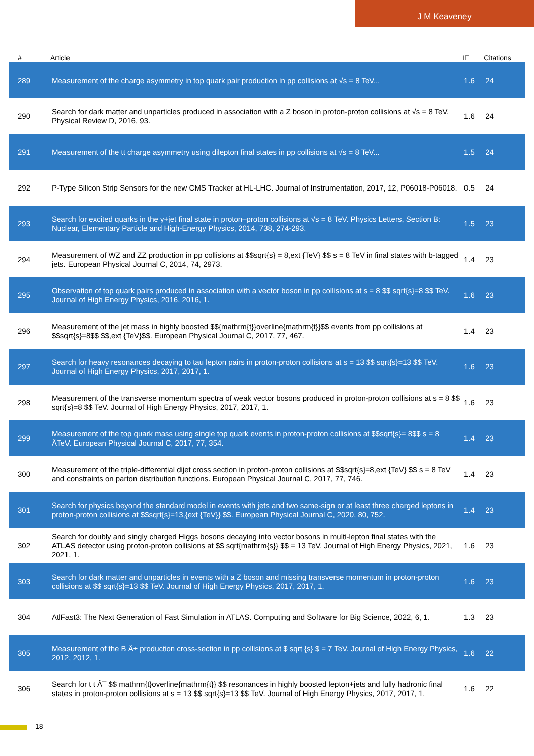J M Keaveney
| # | Article | IF | Citations |
| --- | --- | --- | --- |
| 289 | Measurement of the charge asymmetry in top quark pair production in pp collisions at √s = 8 TeV... | 1.6 | 24 |
| 290 | Search for dark matter and unparticles produced in association with a Z boson in proton-proton collisions at √s = 8 TeV. Physical Review D, 2016, 93. | 1.6 | 24 |
| 291 | Measurement of the tt̄ charge asymmetry using dilepton final states in pp collisions at √s = 8 TeV... | 1.5 | 24 |
| 292 | P-Type Silicon Strip Sensors for the new CMS Tracker at HL-LHC. Journal of Instrumentation, 2017, 12, P06018-P06018. | 0.5 | 24 |
| 293 | Search for excited quarks in the γ+jet final state in proton–proton collisions at √s = 8 TeV. Physics Letters, Section B: Nuclear, Elementary Particle and High-Energy Physics, 2014, 738, 274-293. | 1.5 | 23 |
| 294 | Measurement of WZ and ZZ production in pp collisions at $$sqrt{s} = 8,ext {TeV} $$ s = 8 TeV in final states with b-tagged jets. European Physical Journal C, 2014, 74, 2973. | 1.4 | 23 |
| 295 | Observation of top quark pairs produced in association with a vector boson in pp collisions at s = 8 $$ sqrt{s}=8 $$ TeV. Journal of High Energy Physics, 2016, 2016, 1. | 1.6 | 23 |
| 296 | Measurement of the jet mass in highly boosted $${mathrm{t}}overline{mathrm{t}}$$ events from pp collisions at $$sqrt{s}=8$$ $$,ext {TeV}$$. European Physical Journal C, 2017, 77, 467. | 1.4 | 23 |
| 297 | Search for heavy resonances decaying to tau lepton pairs in proton-proton collisions at s = 13 $$ sqrt{s}=13 $$ TeV. Journal of High Energy Physics, 2017, 2017, 1. | 1.6 | 23 |
| 298 | Measurement of the transverse momentum spectra of weak vector bosons produced in proton-proton collisions at s = 8 $$ sqrt{s}=8 $$ TeV. Journal of High Energy Physics, 2017, 2017, 1. | 1.6 | 23 |
| 299 | Measurement of the top quark mass using single top quark events in proton-proton collisions at $$sqrt{s}= 8$$ s = 8 ÂTeV. European Physical Journal C, 2017, 77, 354. | 1.4 | 23 |
| 300 | Measurement of the triple-differential dijet cross section in proton-proton collisions at $$sqrt{s}=8,ext {TeV} $$ s = 8 TeV and constraints on parton distribution functions. European Physical Journal C, 2017, 77, 746. | 1.4 | 23 |
| 301 | Search for physics beyond the standard model in events with jets and two same-sign or at least three charged leptons in proton-proton collisions at $$sqrt{s}=13,{ext {TeV}} $$. European Physical Journal C, 2020, 80, 752. | 1.4 | 23 |
| 302 | Search for doubly and singly charged Higgs bosons decaying into vector bosons in multi-lepton final states with the ATLAS detector using proton-proton collisions at $$ sqrt{mathrm{s}} $$ = 13 TeV. Journal of High Energy Physics, 2021, 2021, 1. | 1.6 | 23 |
| 303 | Search for dark matter and unparticles in events with a Z boson and missing transverse momentum in proton-proton collisions at $$ sqrt{s}=13 $$ TeV. Journal of High Energy Physics, 2017, 2017, 1. | 1.6 | 23 |
| 304 | AtlFast3: The Next Generation of Fast Simulation in ATLAS. Computing and Software for Big Science, 2022, 6, 1. | 1.3 | 23 |
| 305 | Measurement of the B Â± production cross-section in pp collisions at $ sqrt {s} $ = 7 TeV. Journal of High Energy Physics, 2012, 2012, 1. | 1.6 | 22 |
| 306 | Search for t t Â¯ $$ mathrm{t}overline{mathrm{t}} $$ resonances in highly boosted lepton+jets and fully hadronic final states in proton-proton collisions at s = 13 $$ sqrt{s}=13 $$ TeV. Journal of High Energy Physics, 2017, 2017, 1. | 1.6 | 22 |
18